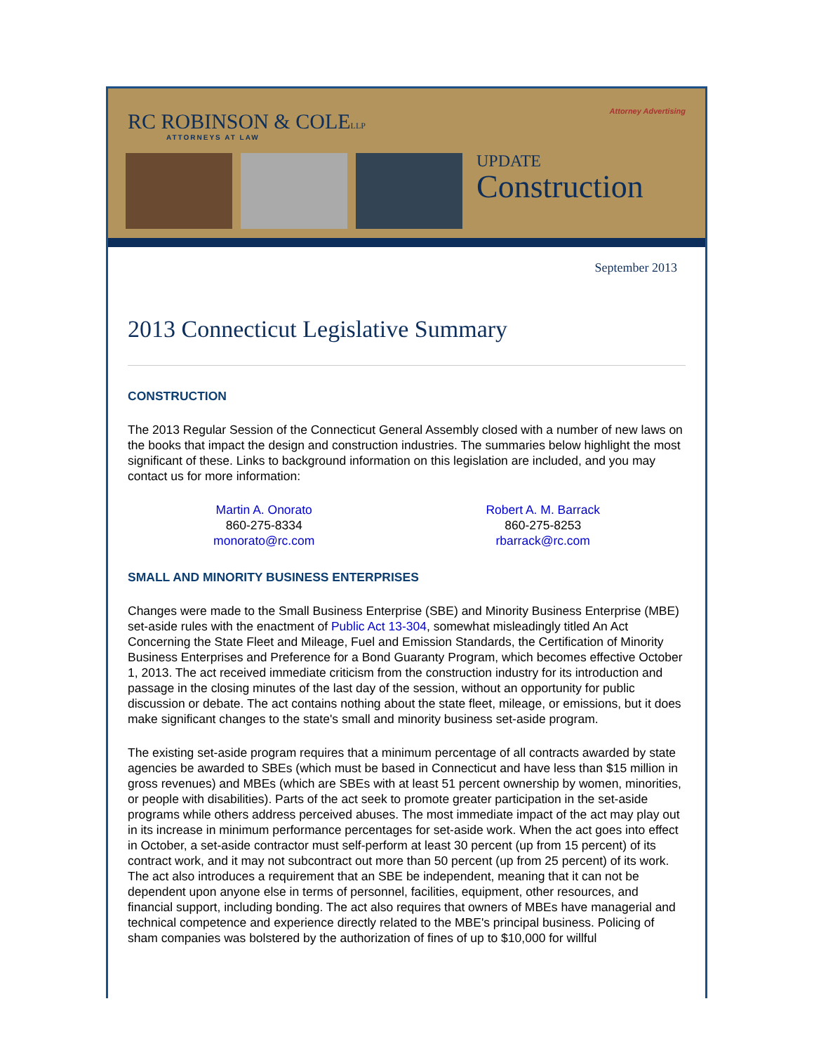RC ROBINSON & COLELLP
ATTORNEYS AT LAW
Attorney Advertising
UPDATE
Construction
September 2013
2013 Connecticut Legislative Summary
CONSTRUCTION
The 2013 Regular Session of the Connecticut General Assembly closed with a number of new laws on the books that impact the design and construction industries. The summaries below highlight the most significant of these. Links to background information on this legislation are included, and you may contact us for more information:
Martin A. Onorato
860-275-8334
monorato@rc.com
Robert A. M. Barrack
860-275-8253
rbarrack@rc.com
SMALL AND MINORITY BUSINESS ENTERPRISES
Changes were made to the Small Business Enterprise (SBE) and Minority Business Enterprise (MBE) set-aside rules with the enactment of Public Act 13-304, somewhat misleadingly titled An Act Concerning the State Fleet and Mileage, Fuel and Emission Standards, the Certification of Minority Business Enterprises and Preference for a Bond Guaranty Program, which becomes effective October 1, 2013. The act received immediate criticism from the construction industry for its introduction and passage in the closing minutes of the last day of the session, without an opportunity for public discussion or debate. The act contains nothing about the state fleet, mileage, or emissions, but it does make significant changes to the state's small and minority business set-aside program.
The existing set-aside program requires that a minimum percentage of all contracts awarded by state agencies be awarded to SBEs (which must be based in Connecticut and have less than $15 million in gross revenues) and MBEs (which are SBEs with at least 51 percent ownership by women, minorities, or people with disabilities). Parts of the act seek to promote greater participation in the set-aside programs while others address perceived abuses. The most immediate impact of the act may play out in its increase in minimum performance percentages for set-aside work. When the act goes into effect in October, a set-aside contractor must self-perform at least 30 percent (up from 15 percent) of its contract work, and it may not subcontract out more than 50 percent (up from 25 percent) of its work. The act also introduces a requirement that an SBE be independent, meaning that it can not be dependent upon anyone else in terms of personnel, facilities, equipment, other resources, and financial support, including bonding. The act also requires that owners of MBEs have managerial and technical competence and experience directly related to the MBE's principal business. Policing of sham companies was bolstered by the authorization of fines of up to $10,000 for willful